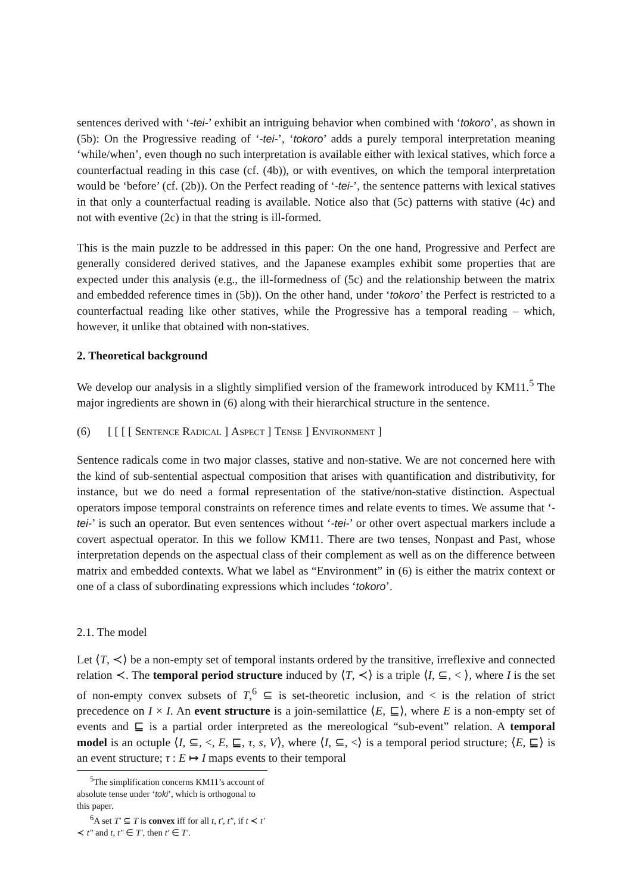sentences derived with ‘-tei-’ exhibit an intriguing behavior when combined with ‘tokoro’, as shown in (5b): On the Progressive reading of ‘-tei-’, ‘tokoro’ adds a purely temporal interpretation meaning ‘while/when’, even though no such interpretation is available either with lexical statives, which force a counterfactual reading in this case (cf. (4b)), or with eventives, on which the temporal interpretation would be ‘before’ (cf. (2b)). On the Perfect reading of ‘-tei-’, the sentence patterns with lexical statives in that only a counterfactual reading is available. Notice also that (5c) patterns with stative (4c) and not with eventive (2c) in that the string is ill-formed.
This is the main puzzle to be addressed in this paper: On the one hand, Progressive and Perfect are generally considered derived statives, and the Japanese examples exhibit some properties that are expected under this analysis (e.g., the ill-formedness of (5c) and the relationship between the matrix and embedded reference times in (5b)). On the other hand, under ‘tokoro’ the Perfect is restricted to a counterfactual reading like other statives, while the Progressive has a temporal reading – which, however, it unlike that obtained with non-statives.
2. Theoretical background
We develop our analysis in a slightly simplified version of the framework introduced by KM11.<sup>5</sup> The major ingredients are shown in (6) along with their hierarchical structure in the sentence.
(6) [ [ [ [ Sentence Radical ] Aspect ] Tense ] Environment ]
Sentence radicals come in two major classes, stative and non-stative. We are not concerned here with the kind of sub-sentential aspectual composition that arises with quantification and distributivity, for instance, but we do need a formal representation of the stative/non-stative distinction. Aspectual operators impose temporal constraints on reference times and relate events to times. We assume that ‘-tei-’ is such an operator. But even sentences without ‘-tei-’ or other overt aspectual markers include a covert aspectual operator. In this we follow KM11. There are two tenses, Nonpast and Past, whose interpretation depends on the aspectual class of their complement as well as on the difference between matrix and embedded contexts. What we label as “Environment” in (6) is either the matrix context or one of a class of subordinating expressions which includes ‘tokoro’.
2.1. The model
Let ⟨T, ≺⟩ be a non-empty set of temporal instants ordered by the transitive, irreflexive and connected relation ≺. The temporal period structure induced by ⟨T, ≺⟩ is a triple ⟨I, ⊆, < ⟩, where I is the set of non-empty convex subsets of T,<sup>6</sup> ⊆ is set-theoretic inclusion, and < is the relation of strict precedence on I × I. An event structure is a join-semilattice ⟨E, ⊑⟩, where E is a non-empty set of events and ⊑ is a partial order interpreted as the mereological “sub-event” relation. A temporal model is an octuple ⟨I, ⊆, <, E, ⊑, τ, s, V⟩, where ⟨I, ⊆, <⟩ is a temporal period structure; ⟨E, ⊑⟩ is an event structure; τ : E ↦ I maps events to their temporal
<sup>5</sup> The simplification concerns KM11’s account of absolute tense under ‘toki’, which is orthogonal to this paper.
<sup>6</sup> A set T′ ⊆ T is convex iff for all t, t′, t″, if t ≺ t′ ≺ t″ and t, t″ ∈ T′, then t′ ∈ T′.